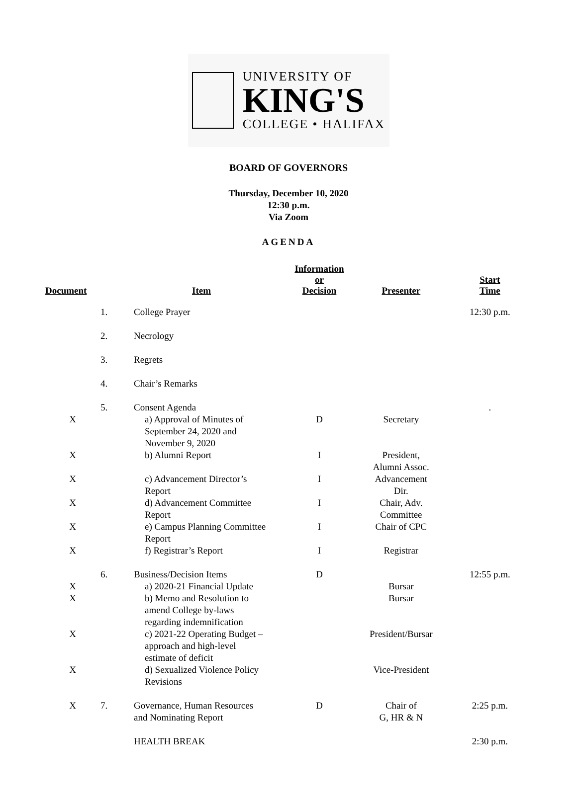UNIVERSITY OF
KING'S
COLLEGE • HALIFAX
BOARD OF GOVERNORS
Thursday, December 10, 2020
12:30 p.m.
Via Zoom
AGENDA
| Document | | Item | Information or Decision | Presenter | Start Time |
| --- | --- | --- | --- | --- | --- |
| | 1. | College Prayer | | | 12:30 p.m. |
| | 2. | Necrology | | | |
| | 3. | Regrets | | | |
| | 4. | Chair’s Remarks | | | |
| | 5. | Consent Agenda | | | . |
| X | | a) Approval of Minutes of September 24, 2020 and November 9, 2020 | D | Secretary | |
| X | | b) Alumni Report | I | President, Alumni Assoc. | |
| X | | c) Advancement Director’s Report | I | Advancement Dir. | |
| X | | d) Advancement Committee Report | I | Chair, Adv. Committee | |
| X | | e) Campus Planning Committee Report | I | Chair of CPC | |
| X | | f) Registrar’s Report | I | Registrar | |
| | 6. | Business/Decision Items | D | | 12:55 p.m. |
| X | | a) 2020-21 Financial Update | | Bursar | |
| X | | b) Memo and Resolution to amend College by-laws regarding indemnification | | Bursar | |
| X | | c) 2021-22 Operating Budget – approach and high-level estimate of deficit | | President/Bursar | |
| X | | d) Sexualized Violence Policy Revisions | | Vice-President | |
| X | 7. | Governance, Human Resources and Nominating Report | D | Chair of G, HR & N | 2:25 p.m. |
| | | HEALTH BREAK | | | 2:30 p.m. |